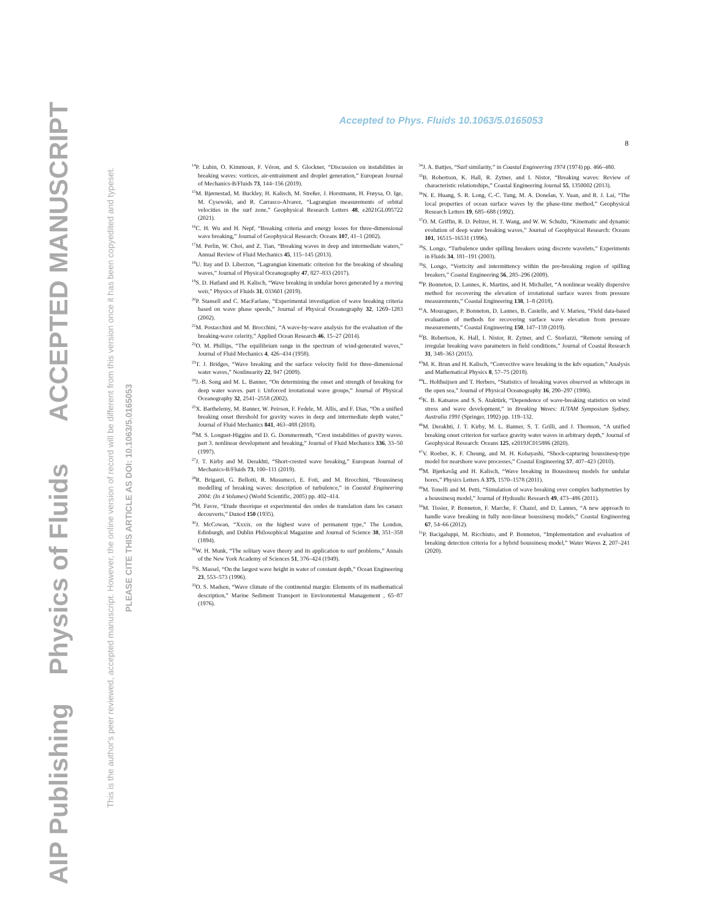AIP Publishing Physics of Fluids ACCEPTED MANUSCRIPT
This is the author's peer reviewed, accepted manuscript. However, the online version of record will be different from this version once it has been copyedited and typeset.
PLEASE CITE THIS ARTICLE AS DOI: 10.1063/5.0165053
Accepted to Phys. Fluids 10.1063/5.0165053
8
<sup>14</sup> P. Lubin, O. Kimmoun, F. Véron, and S. Glockner, “Discussion on instabilities in breaking waves: vortices, air-entrainment and droplet generation,” European Journal of Mechanics-B/Fluids 73, 144–156 (2019).
<sup>15</sup> M. Bjørnestad, M. Buckley, H. Kalisch, M. Streßer, J. Horstmann, H. Frøysa, O. Ige, M. Cysewski, and R. Carrasco-Alvarez, “Lagrangian measurements of orbital velocities in the surf zone,” Geophysical Research Letters 48, e2021GL095722 (2021).
<sup>16</sup>C. H. Wu and H. Nepf, “Breaking criteria and energy losses for three-dimensional wave breaking,” Journal of Geophysical Research: Oceans 107, 41–1 (2002).
<sup>17</sup> M. Perlin, W. Choi, and Z. Tian, “Breaking waves in deep and intermediate waters,” Annual Review of Fluid Mechanics 45, 115–145 (2013).
<sup>18</sup> U. Itay and D. Liberzon, “Lagrangian kinematic criterion for the breaking of shoaling waves,” Journal of Physical Oceanography 47, 827–833 (2017).
<sup>19</sup>S. D. Hatland and H. Kalisch, “Wave breaking in undular bores generated by a moving weir,” Physics of Fluids 31, 033601 (2019).
<sup>20</sup>P. Stansell and C. MacFarlane, “Experimental investigation of wave breaking criteria based on wave phase speeds,” Journal of Physical Oceanography 32, 1269–1283 (2002).
<sup>21</sup> M. Postacchini and M. Brocchini, “A wave-by-wave analysis for the evaluation of the breaking-wave celerity,” Applied Ocean Research 46, 15–27 (2014).
<sup>22</sup>O. M. Phillips, “The equilibrium range in the spectrum of wind-generated waves,” Journal of Fluid Mechanics 4, 426–434 (1958).
<sup>23</sup> T. J. Bridges, “Wave breaking and the surface velocity field for three-dimensional water waves,” Nonlinearity 22, 947 (2009).
<sup>24</sup> J.-B. Song and M. L. Banner, “On determining the onset and strength of breaking for deep water waves. part i: Unforced irrotational wave groups,” Journal of Physical Oceanography 32, 2541–2558 (2002).
<sup>25</sup> X. Barthelemy, M. Banner, W. Peirson, F. Fedele, M. Allis, and F. Dias, “On a unified breaking onset threshold for gravity waves in deep and intermediate depth water,” Journal of Fluid Mechanics 841, 463–488 (2018).
<sup>26</sup> M. S. Longuet-Higgins and D. G. Dommermuth, “Crest instabilities of gravity waves. part 3. nonlinear development and breaking,” Journal of Fluid Mechanics 336, 33–50 (1997).
<sup>27</sup> J. T. Kirby and M. Derakhti, “Short-crested wave breaking,” European Journal of Mechanics-B/Fluids 73, 100–111 (2019).
<sup>28</sup> R. Briganti, G. Bellotti, R. Musumeci, E. Foti, and M. Brocchini, “Boussinesq modelling of breaking waves: description of turbulence,” in Coastal Engineering 2004: (In 4 Volumes) (World Scientific, 2005) pp. 402–414.
<sup>29</sup>H. Favre, “Etude theorique et experimental des ondes de translation dans les canaux decouverts,” Dunod 150 (1935).
<sup>30</sup> J. McCowan, “Xxxix. on the highest wave of permanent type,” The London, Edinburgh, and Dublin Philosophical Magazine and Journal of Science 38, 351–358 (1894).
<sup>31</sup> W. H. Munk, “The solitary wave theory and its application to surf problems,” Annals of the New York Academy of Sciences 51, 376–424 (1949).
<sup>32</sup>S. Massel, “On the largest wave height in water of constant depth,” Ocean Engineering 23, 553–573 (1996).
<sup>33</sup>O. S. Madsen, “Wave climate of the continental margin: Elements of its mathematical description,” Marine Sediment Transport in Environmental Management , 65–87 (1976).
<sup>34</sup> J. A. Battjes, “Surf similarity,” in Coastal Engineering 1974 (1974) pp. 466–480.
<sup>35</sup>B. Robertson, K. Hall, R. Zytner, and I. Nistor, “Breaking waves: Review of characteristic relationships,” Coastal Engineering Journal 55, 1350002 (2013).
<sup>36</sup>N. E. Huang, S. R. Long, C.-C. Tung, M. A. Donelan, Y. Yuan, and R. J. Lai, “The local properties of ocean surface waves by the phase-time method,” Geophysical Research Letters 19, 685–688 (1992).
<sup>37</sup>O. M. Griffin, R. D. Peltzer, H. T. Wang, and W. W. Schultz, “Kinematic and dynamic evolution of deep water breaking waves,” Journal of Geophysical Research: Oceans 101, 16515–16531 (1996).
<sup>38</sup>S. Longo, “Turbulence under spilling breakers using discrete wavelets,” Experiments in Fluids 34, 181–191 (2003).
<sup>39</sup>S. Longo, “Vorticity and intermittency within the pre-breaking region of spilling breakers,” Coastal Engineering 56, 285–296 (2009).
<sup>40</sup>P. Bonneton, D. Lannes, K. Martins, and H. Michallet, “A nonlinear weakly dispersive method for recovering the elevation of irrotational surface waves from pressure measurements,” Coastal Engineering 138, 1–8 (2018).
<sup>41</sup> A. Mouragues, P. Bonneton, D. Lannes, B. Castelle, and V. Marieu, “Field data-based evaluation of methods for recovering surface wave elevation from pressure measurements,” Coastal Engineering 150, 147–159 (2019).
<sup>42</sup>B. Robertson, K. Hall, I. Nistor, R. Zytner, and C. Storlazzi, “Remote sensing of irregular breaking wave parameters in field conditions,” Journal of Coastal Research 31, 348–363 (2015).
<sup>43</sup> M. K. Brun and H. Kalisch, “Convective wave breaking in the kdv equation,” Analysis and Mathematical Physics 8, 57–75 (2018).
<sup>44</sup> L. Holthuijsen and T. Herbers, “Statistics of breaking waves observed as whitecaps in the open sea,” Journal of Physical Oceanography 16, 290–297 (1986).
<sup>45</sup>K. B. Katsaros and S. S. Ataktürk, “Dependence of wave-breaking statistics on wind stress and wave development,” in Breaking Waves: IUTAM Symposium Sydney, Australia 1991 (Springer, 1992) pp. 119–132.
<sup>46</sup> M. Derakhti, J. T. Kirby, M. L. Banner, S. T. Grilli, and J. Thomson, “A unified breaking onset criterion for surface gravity water waves in arbitrary depth,” Journal of Geophysical Research: Oceans 125, e2019JC015886 (2020).
<sup>47</sup>V. Roeber, K. F. Cheung, and M. H. Kobayashi, “Shock-capturing boussinesq-type model for nearshore wave processes,” Coastal Engineering 57, 407–423 (2010).
<sup>48</sup> M. Bjørkavåg and H. Kalisch, “Wave breaking in Boussinesq models for undular bores,” Physics Letters A 375, 1570–1578 (2011).
<sup>49</sup> M. Tonelli and M. Petti, “Simulation of wave breaking over complex bathymetries by a boussinesq model,” Journal of Hydraulic Research 49, 473–486 (2011).
<sup>50</sup> M. Tissier, P. Bonneton, F. Marche, F. Chazel, and D. Lannes, “A new approach to handle wave breaking in fully non-linear boussinesq models,” Coastal Engineering 67, 54–66 (2012).
<sup>51</sup>P. Bacigaluppi, M. Ricchiuto, and P. Bonneton, “Implementation and evaluation of breaking detection criteria for a hybrid boussinesq model,” Water Waves 2, 207–241 (2020).